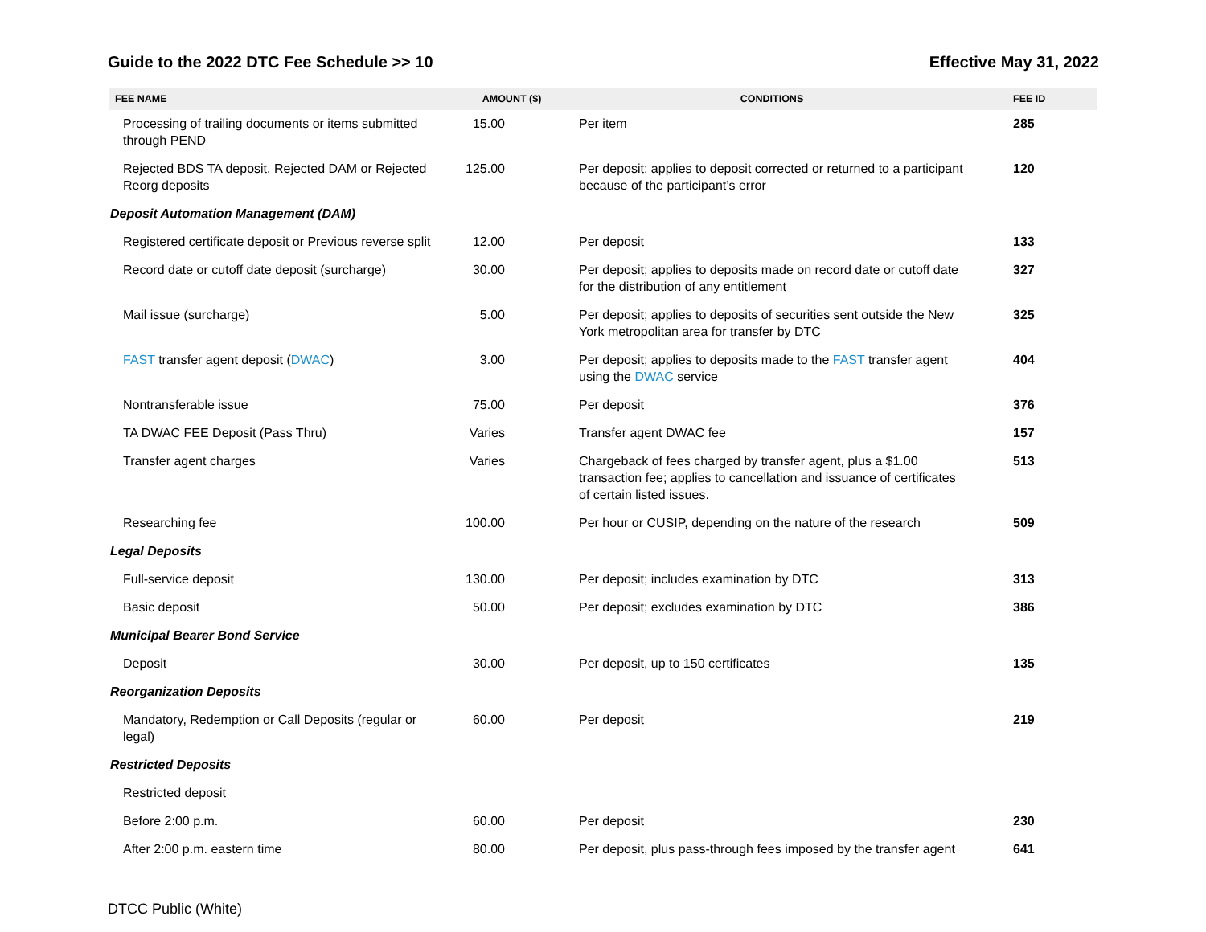Guide to the 2022 DTC Fee Schedule >> 10 Effective May 31, 2022
| FEE NAME | AMOUNT ($) | CONDITIONS | FEE ID |
| --- | --- | --- | --- |
| Processing of trailing documents or items submitted through PEND | 15.00 | Per item | 285 |
| Rejected BDS TA deposit, Rejected DAM or Rejected Reorg deposits | 125.00 | Per deposit; applies to deposit corrected or returned to a participant because of the participant’s error | 120 |
| Deposit Automation Management (DAM) | | | |
| Registered certificate deposit or Previous reverse split | 12.00 | Per deposit | 133 |
| Record date or cutoff date deposit (surcharge) | 30.00 | Per deposit; applies to deposits made on record date or cutoff date for the distribution of any entitlement | 327 |
| Mail issue (surcharge) | 5.00 | Per deposit; applies to deposits of securities sent outside the New York metropolitan area for transfer by DTC | 325 |
| FAST transfer agent deposit ( DWAC ) | 3.00 | Per deposit; applies to deposits made to the FAST transfer agent using the DWAC service | 404 |
| Nontransferable issue | 75.00 | Per deposit | 376 |
| TA DWAC FEE Deposit (Pass Thru) | Varies | Transfer agent DWAC fee | 157 |
| Transfer agent charges | Varies | Chargeback of fees charged by transfer agent, plus a $1.00 transaction fee; applies to cancellation and issuance of certificates of certain listed issues. | 513 |
| Researching fee | 100.00 | Per hour or CUSIP, depending on the nature of the research | 509 |
| Legal Deposits | | | |
| Full-service deposit | 130.00 | Per deposit; includes examination by DTC | 313 |
| Basic deposit | 50.00 | Per deposit; excludes examination by DTC | 386 |
| Municipal Bearer Bond Service | | | |
| Deposit | 30.00 | Per deposit, up to 150 certificates | 135 |
| Reorganization Deposits | | | |
| Mandatory, Redemption or Call Deposits (regular or legal) | 60.00 | Per deposit | 219 |
| Restricted Deposits | | | |
| Restricted deposit | | | |
| Before 2:00 p.m. | 60.00 | Per deposit | 230 |
| After 2:00 p.m. eastern time | 80.00 | Per deposit, plus pass-through fees imposed by the transfer agent | 641 |
DTCC Public (White)